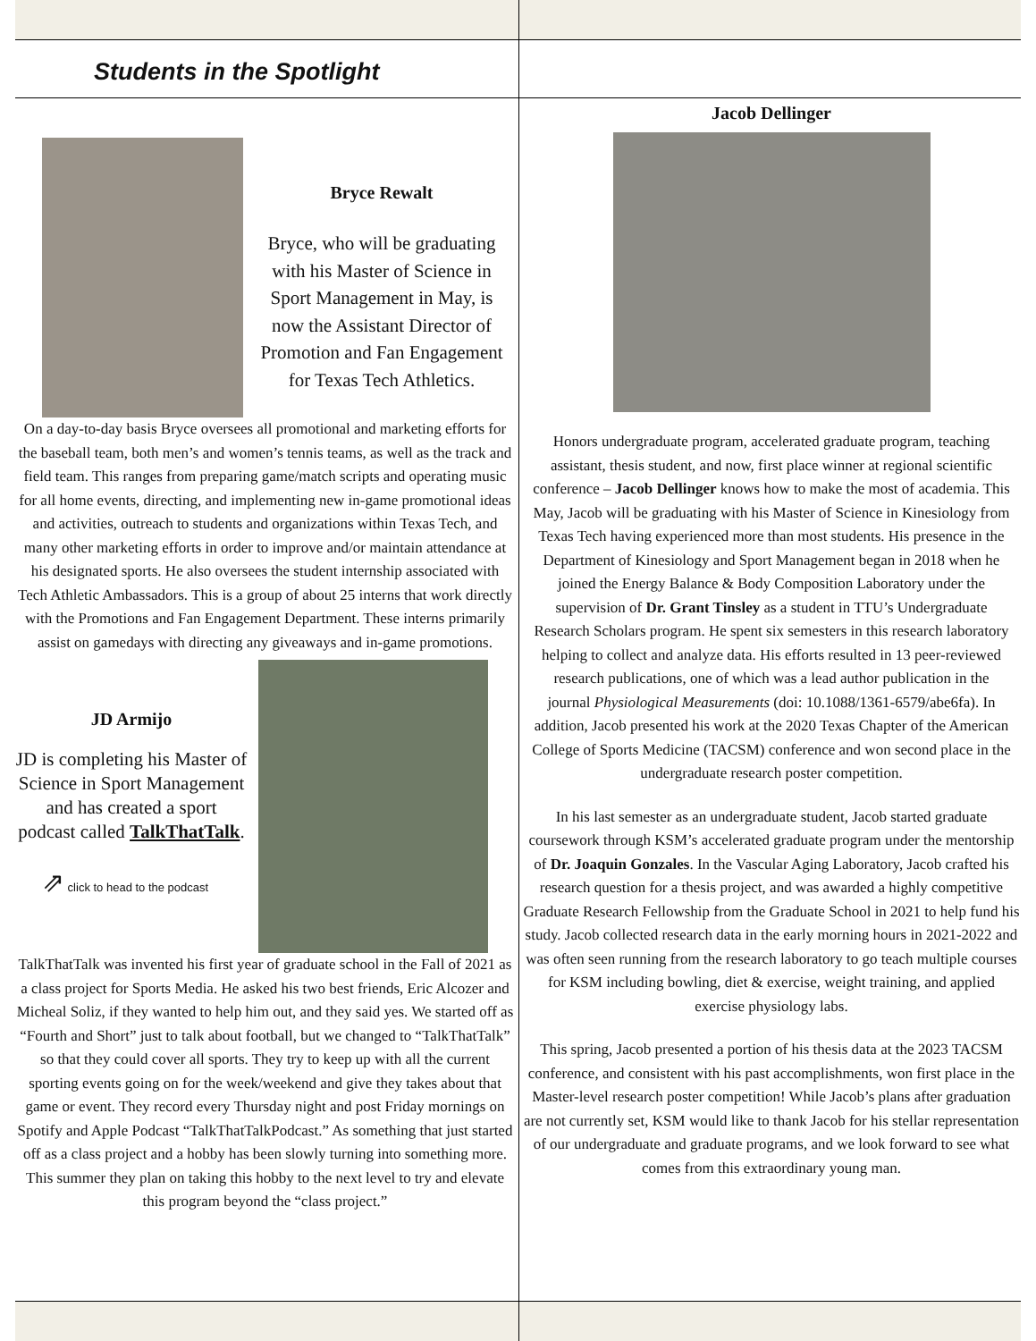Students in the Spotlight
Bryce Rewalt
Bryce, who will be graduating with his Master of Science in Sport Management in May, is now the Assistant Director of Promotion and Fan Engagement for Texas Tech Athletics.
On a day-to-day basis Bryce oversees all promotional and marketing efforts for the baseball team, both men’s and women’s tennis teams, as well as the track and field team. This ranges from preparing game/match scripts and operating music for all home events, directing, and implementing new in-game promotional ideas and activities, outreach to students and organizations within Texas Tech, and many other marketing efforts in order to improve and/or maintain attendance at his designated sports. He also oversees the student internship associated with Tech Athletic Ambassadors. This is a group of about 25 interns that work directly with the Promotions and Fan Engagement Department. These interns primarily assist on gamedays with directing any giveaways and in-game promotions.
JD Armijo
JD is completing his Master of Science in Sport Management and has created a sport podcast called TalkThatTalk.
⇗ click to head to the podcast
TalkThatTalk was invented his first year of graduate school in the Fall of 2021 as a class project for Sports Media. He asked his two best friends, Eric Alcozer and Micheal Soliz, if they wanted to help him out, and they said yes. We started off as “Fourth and Short” just to talk about football, but we changed to “TalkThatTalk” so that they could cover all sports. They try to keep up with all the current sporting events going on for the week/weekend and give they takes about that game or event. They record every Thursday night and post Friday mornings on Spotify and Apple Podcast “TalkThatTalkPodcast.” As something that just started off as a class project and a hobby has been slowly turning into something more. This summer they plan on taking this hobby to the next level to try and elevate this program beyond the “class project.”
Jacob Dellinger
Honors undergraduate program, accelerated graduate program, teaching assistant, thesis student, and now, first place winner at regional scientific conference – Jacob Dellinger knows how to make the most of academia. This May, Jacob will be graduating with his Master of Science in Kinesiology from Texas Tech having experienced more than most students. His presence in the Department of Kinesiology and Sport Management began in 2018 when he joined the Energy Balance & Body Composition Laboratory under the supervision of Dr. Grant Tinsley as a student in TTU’s Undergraduate Research Scholars program. He spent six semesters in this research laboratory helping to collect and analyze data. His efforts resulted in 13 peer-reviewed research publications, one of which was a lead author publication in the journal Physiological Measurements (doi: 10.1088/1361-6579/abe6fa). In addition, Jacob presented his work at the 2020 Texas Chapter of the American College of Sports Medicine (TACSM) conference and won second place in the undergraduate research poster competition.
In his last semester as an undergraduate student, Jacob started graduate coursework through KSM’s accelerated graduate program under the mentorship of Dr. Joaquin Gonzales. In the Vascular Aging Laboratory, Jacob crafted his research question for a thesis project, and was awarded a highly competitive Graduate Research Fellowship from the Graduate School in 2021 to help fund his study. Jacob collected research data in the early morning hours in 2021-2022 and was often seen running from the research laboratory to go teach multiple courses for KSM including bowling, diet & exercise, weight training, and applied exercise physiology labs.
This spring, Jacob presented a portion of his thesis data at the 2023 TACSM conference, and consistent with his past accomplishments, won first place in the Master-level research poster competition! While Jacob’s plans after graduation are not currently set, KSM would like to thank Jacob for his stellar representation of our undergraduate and graduate programs, and we look forward to see what comes from this extraordinary young man.